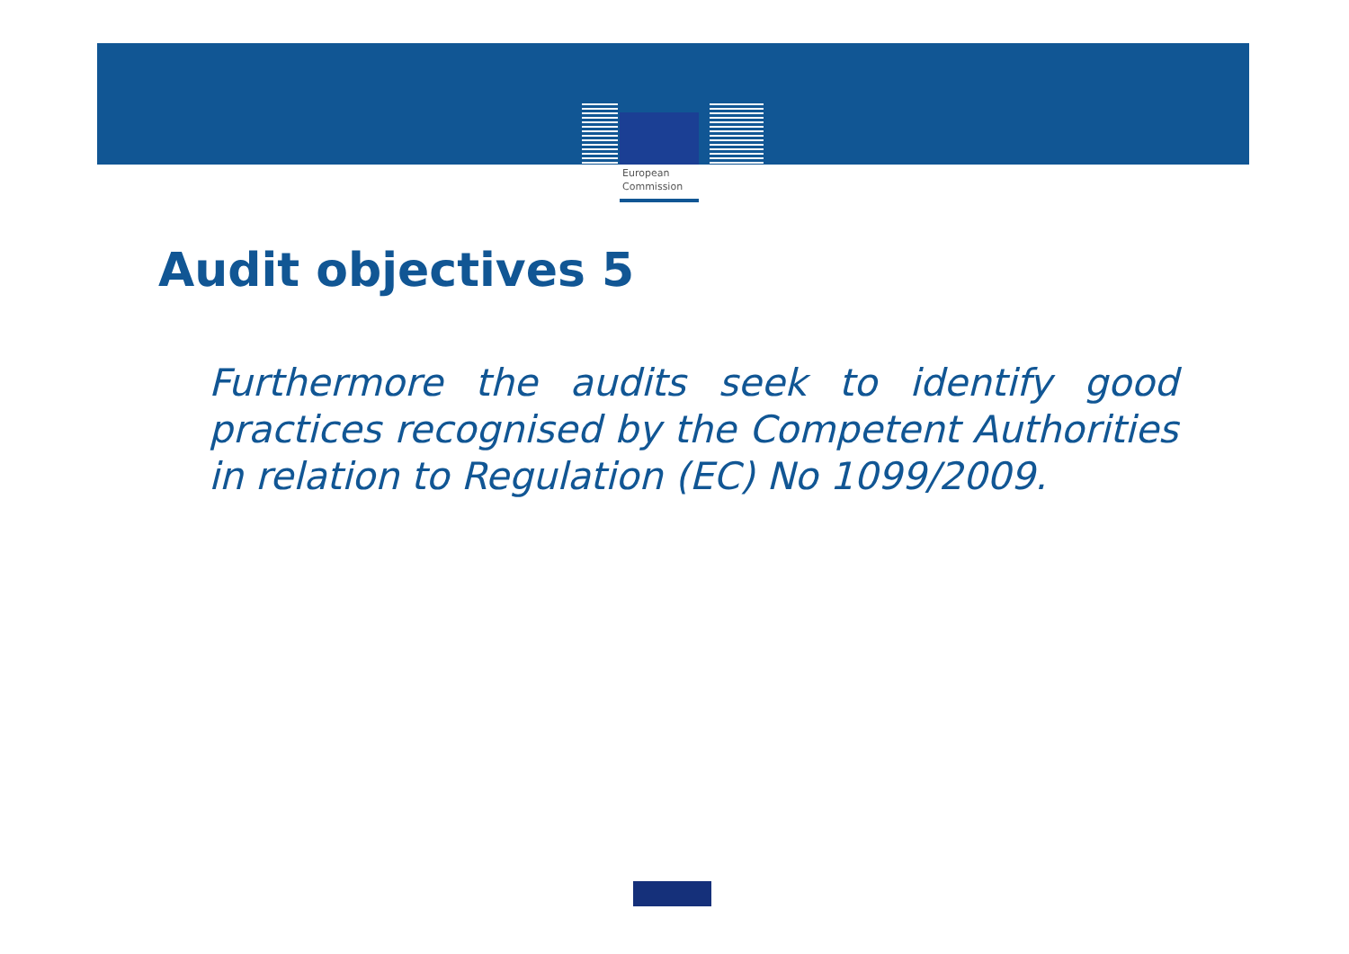European
Commission
Audit objectives 5
Furthermore the audits seek to identify good practices recognised by the Competent Authorities in relation to Regulation (EC) No 1099/2009.